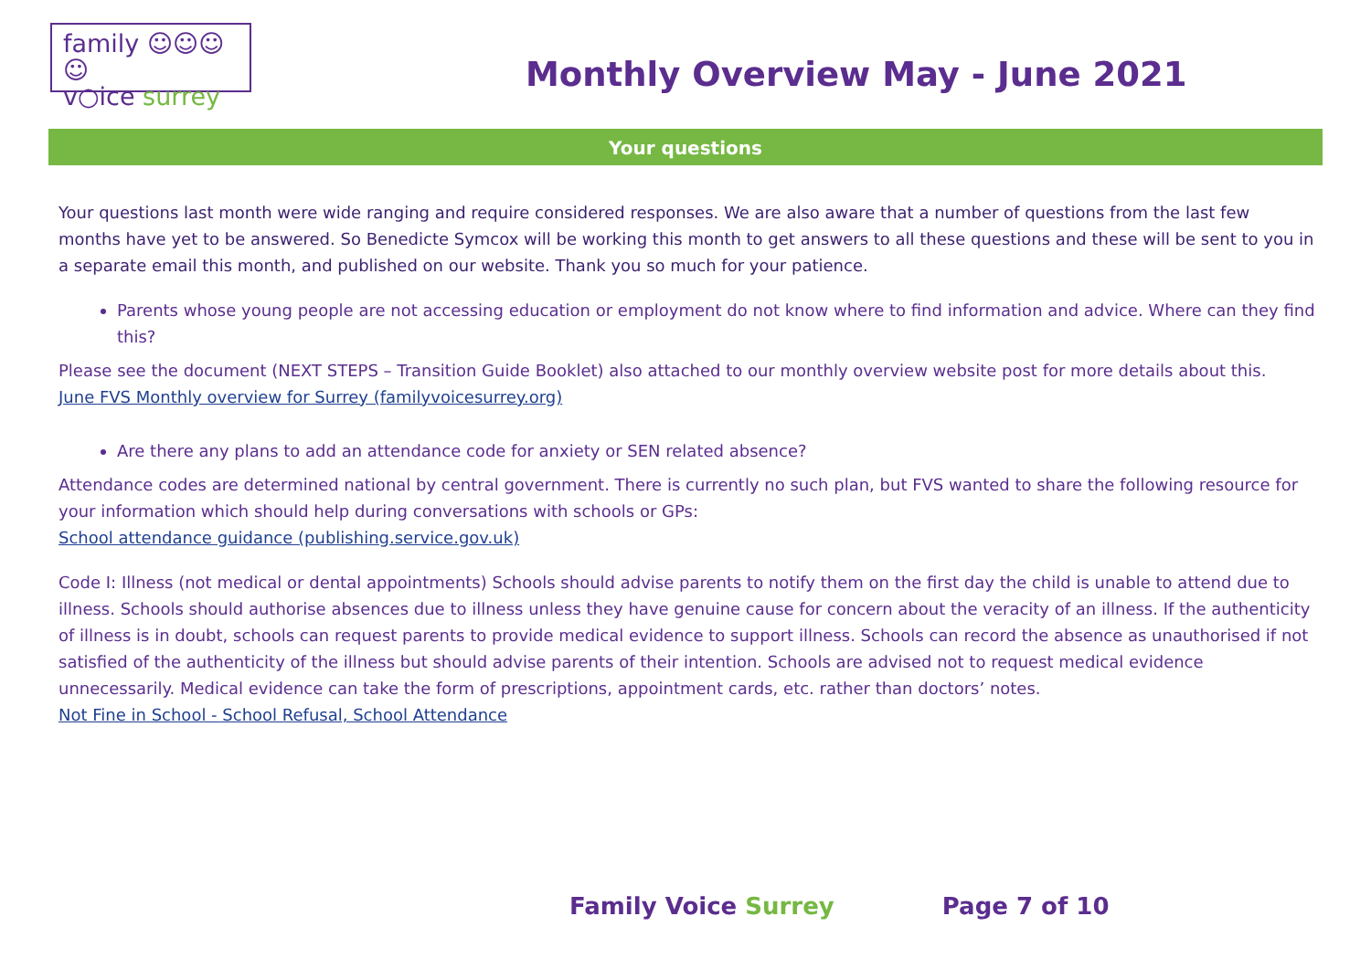family ☺☺☺☺
v○ice surrey
Monthly Overview May - June 2021
Your questions
Your questions last month were wide ranging and require considered responses. We are also aware that a number of questions from the last few months have yet to be answered. So Benedicte Symcox will be working this month to get answers to all these questions and these will be sent to you in a separate email this month, and published on our website. Thank you so much for your patience.
Parents whose young people are not accessing education or employment do not know where to find information and advice. Where can they find this?
Please see the document (NEXT STEPS – Transition Guide Booklet) also attached to our monthly overview website post for more details about this.
June FVS Monthly overview for Surrey (familyvoicesurrey.org)
Are there any plans to add an attendance code for anxiety or SEN related absence?
Attendance codes are determined national by central government. There is currently no such plan, but FVS wanted to share the following resource for your information which should help during conversations with schools or GPs:
School attendance guidance (publishing.service.gov.uk)
Code I: Illness (not medical or dental appointments) Schools should advise parents to notify them on the first day the child is unable to attend due to illness. Schools should authorise absences due to illness unless they have genuine cause for concern about the veracity of an illness. If the authenticity of illness is in doubt, schools can request parents to provide medical evidence to support illness. Schools can record the absence as unauthorised if not satisfied of the authenticity of the illness but should advise parents of their intention. Schools are advised not to request medical evidence unnecessarily. Medical evidence can take the form of prescriptions, appointment cards, etc. rather than doctors’ notes.
Not Fine in School - School Refusal, School Attendance
Family Voice Surrey Page 7 of 10